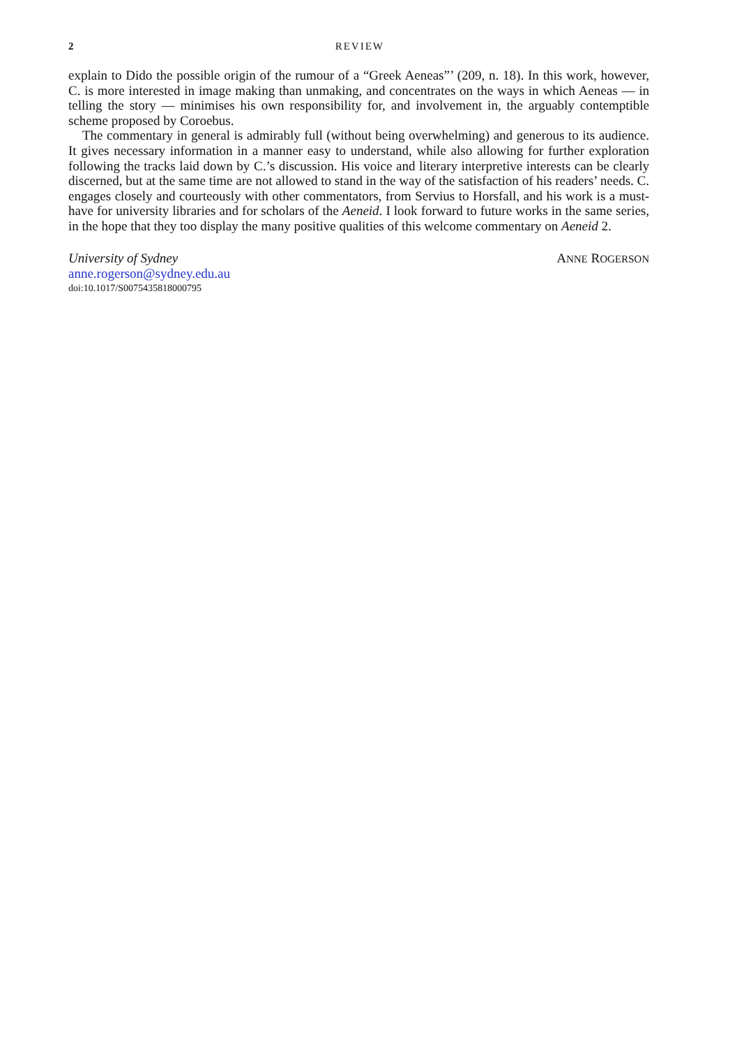2 REVIEW
explain to Dido the possible origin of the rumour of a “Greek Aeneas”’ (209, n. 18). In this work, however, C. is more interested in image making than unmaking, and concentrates on the ways in which Aeneas — in telling the story — minimises his own responsibility for, and involvement in, the arguably contemptible scheme proposed by Coroebus.
The commentary in general is admirably full (without being overwhelming) and generous to its audience. It gives necessary information in a manner easy to understand, while also allowing for further exploration following the tracks laid down by C.’s discussion. His voice and literary interpretive interests can be clearly discerned, but at the same time are not allowed to stand in the way of the satisfaction of his readers’ needs. C. engages closely and courteously with other commentators, from Servius to Horsfall, and his work is a must-have for university libraries and for scholars of the Aeneid. I look forward to future works in the same series, in the hope that they too display the many positive qualities of this welcome commentary on Aeneid 2.
University of Sydney ANNE ROGERSON
anne.rogerson@sydney.edu.au
doi:10.1017/S0075435818000795